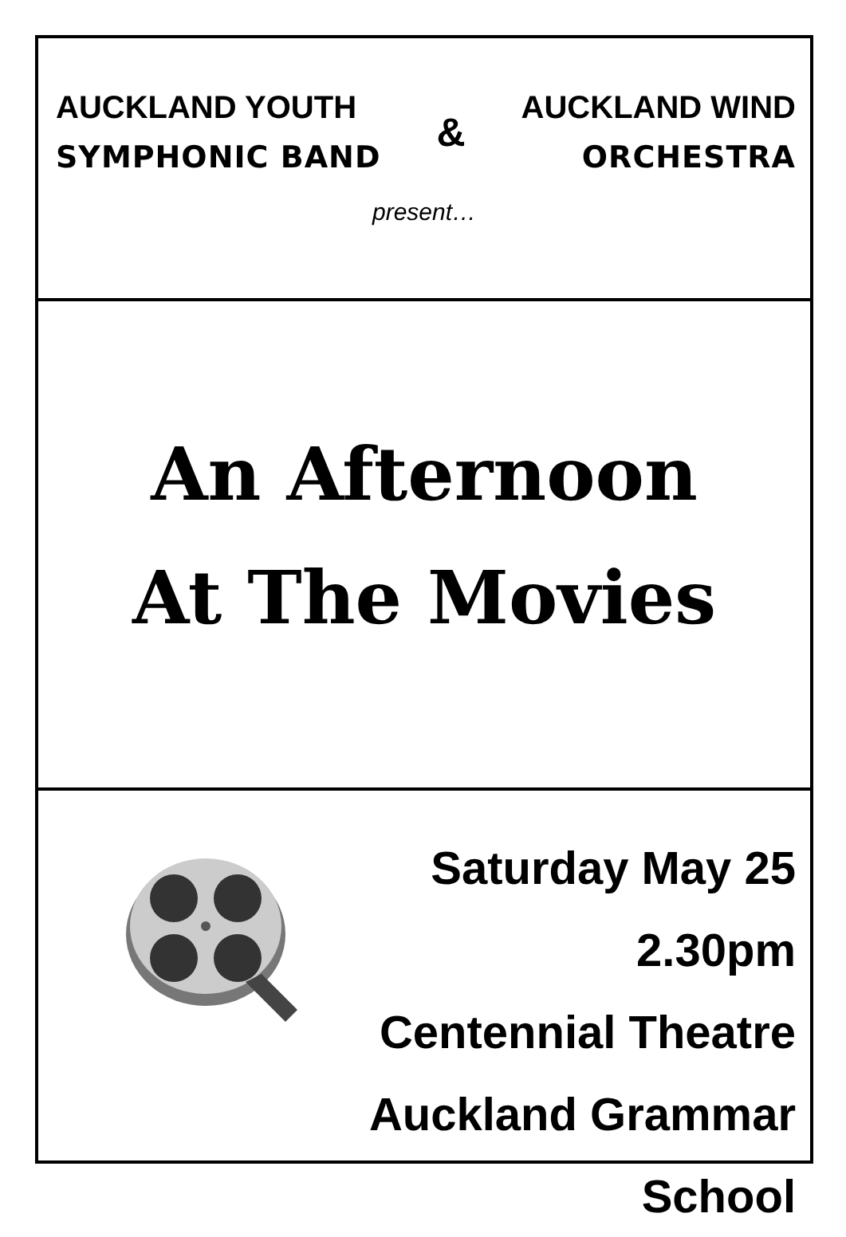AUCKLAND YOUTH
SYMPHONIC BAND
&
AUCKLAND WIND
ORCHESTRA
present…
An Afternoon
At The Movies
Saturday May 25
2.30pm
Centennial Theatre
Auckland Grammar School